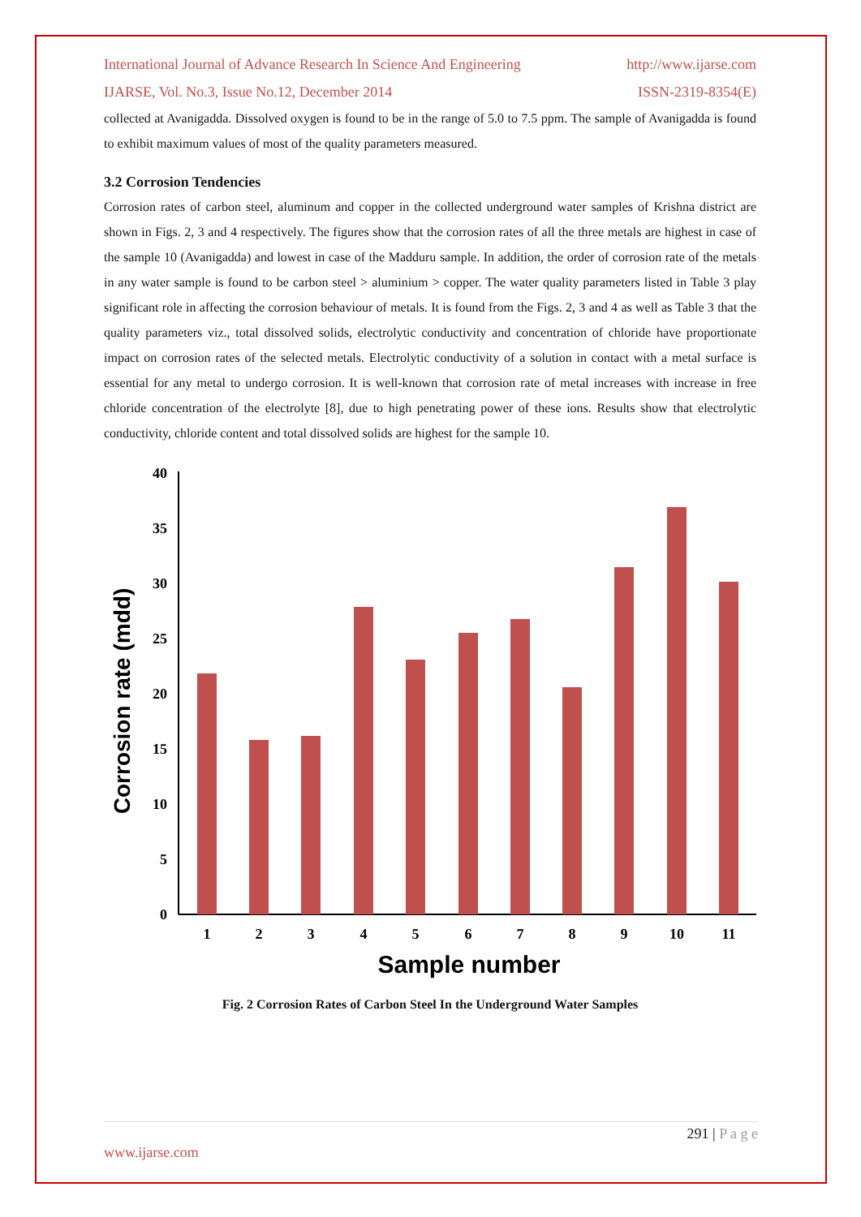International Journal of Advance Research In Science And Engineering http://www.ijarse.com
IJARSE, Vol. No.3, Issue No.12, December 2014 ISSN-2319-8354(E)
collected at Avanigadda. Dissolved oxygen is found to be in the range of 5.0 to 7.5 ppm. The sample of Avanigadda is found to exhibit maximum values of most of the quality parameters measured.
3.2 Corrosion Tendencies
Corrosion rates of carbon steel, aluminum and copper in the collected underground water samples of Krishna district are shown in Figs. 2, 3 and 4 respectively. The figures show that the corrosion rates of all the three metals are highest in case of the sample 10 (Avanigadda) and lowest in case of the Madduru sample. In addition, the order of corrosion rate of the metals in any water sample is found to be carbon steel > aluminium > copper. The water quality parameters listed in Table 3 play significant role in affecting the corrosion behaviour of metals. It is found from the Figs. 2, 3 and 4 as well as Table 3 that the quality parameters viz., total dissolved solids, electrolytic conductivity and concentration of chloride have proportionate impact on corrosion rates of the selected metals. Electrolytic conductivity of a solution in contact with a metal surface is essential for any metal to undergo corrosion. It is well-known that corrosion rate of metal increases with increase in free chloride concentration of the electrolyte [8], due to high penetrating power of these ions. Results show that electrolytic conductivity, chloride content and total dissolved solids are highest for the sample 10.
0
5
10
15
20
25
30
35
40
1
2
3
4
5
6
7
8
9
10
11
Sample number
Corrosion rate (mdd)
Fig. 2 Corrosion Rates of Carbon Steel In the Underground Water Samples
291 | P a g e
www.ijarse.com